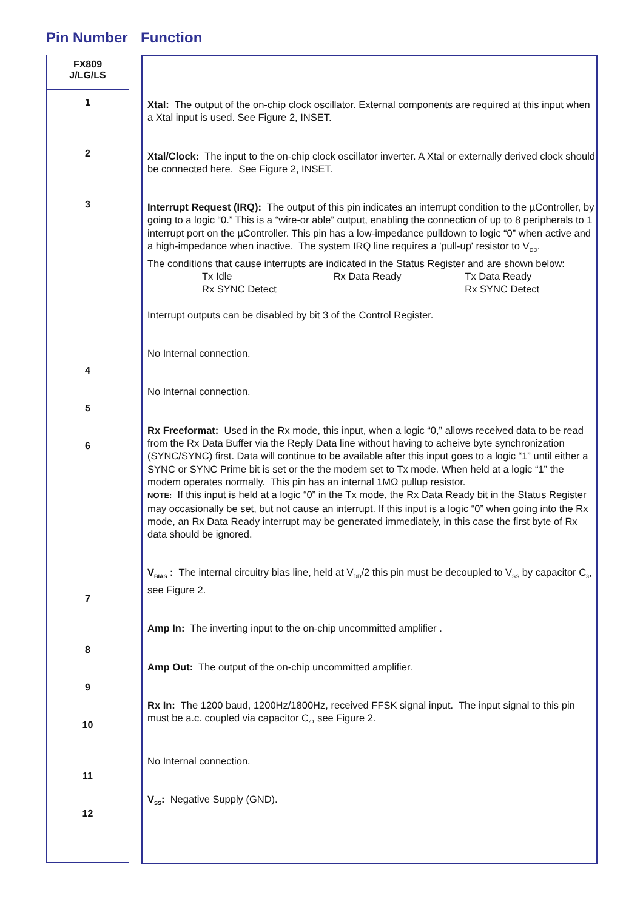Pin Number Function
FX809
J/LG/LS
1
2
3
4
5
6
7
8
9
10
11
12
Xtal: The output of the on-chip clock oscillator. External components are required at this input when a Xtal input is used. See Figure 2, INSET.
Xtal/Clock: The input to the on-chip clock oscillator inverter. A Xtal or externally derived clock should be connected here. See Figure 2, INSET.
Interrupt Request (IRQ): The output of this pin indicates an interrupt condition to the µController, by going to a logic “0.” This is a “wire-or able” output, enabling the connection of up to 8 peripherals to 1 interrupt port on the µController. This pin has a low-impedance pulldown to logic “0” when active and a high-impedance when inactive. The system IRQ line requires a 'pull-up' resistor to V<sub>DD</sub>.
The conditions that cause interrupts are indicated in the Status Register and are shown below:
| Tx Idle | Rx Data Ready | Tx Data Ready |
| Rx SYNC Detect | | Rx SYNC Detect |
Interrupt outputs can be disabled by bit 3 of the Control Register.
No Internal connection.
No Internal connection.
Rx Freeformat: Used in the Rx mode, this input, when a logic “0,” allows received data to be read from the Rx Data Buffer via the Reply Data line without having to acheive byte synchronization (SYNC/SYNC) first. Data will continue to be available after this input goes to a logic “1” until either a SYNC or SYNC Prime bit is set or the the modem set to Tx mode. When held at a logic “1” the modem operates normally. This pin has an internal 1MΩ pullup resistor.
NOTE: If this input is held at a logic “0” in the Tx mode, the Rx Data Ready bit in the Status Register may occasionally be set, but not cause an interrupt. If this input is a logic “0” when going into the Rx mode, an Rx Data Ready interrupt may be generated immediately, in this case the first byte of Rx data should be ignored.
V<sub>BIAS</sub> : The internal circuitry bias line, held at V<sub>DD</sub>/2 this pin must be decoupled to V<sub>SS</sub> by capacitor C<sub>3</sub>, see Figure 2.
Amp In: The inverting input to the on-chip uncommitted amplifier .
Amp Out: The output of the on-chip uncommitted amplifier.
Rx In: The 1200 baud, 1200Hz/1800Hz, received FFSK signal input. The input signal to this pin must be a.c. coupled via capacitor C<sub>4</sub>, see Figure 2.
No Internal connection.
V<sub>SS</sub>: Negative Supply (GND).